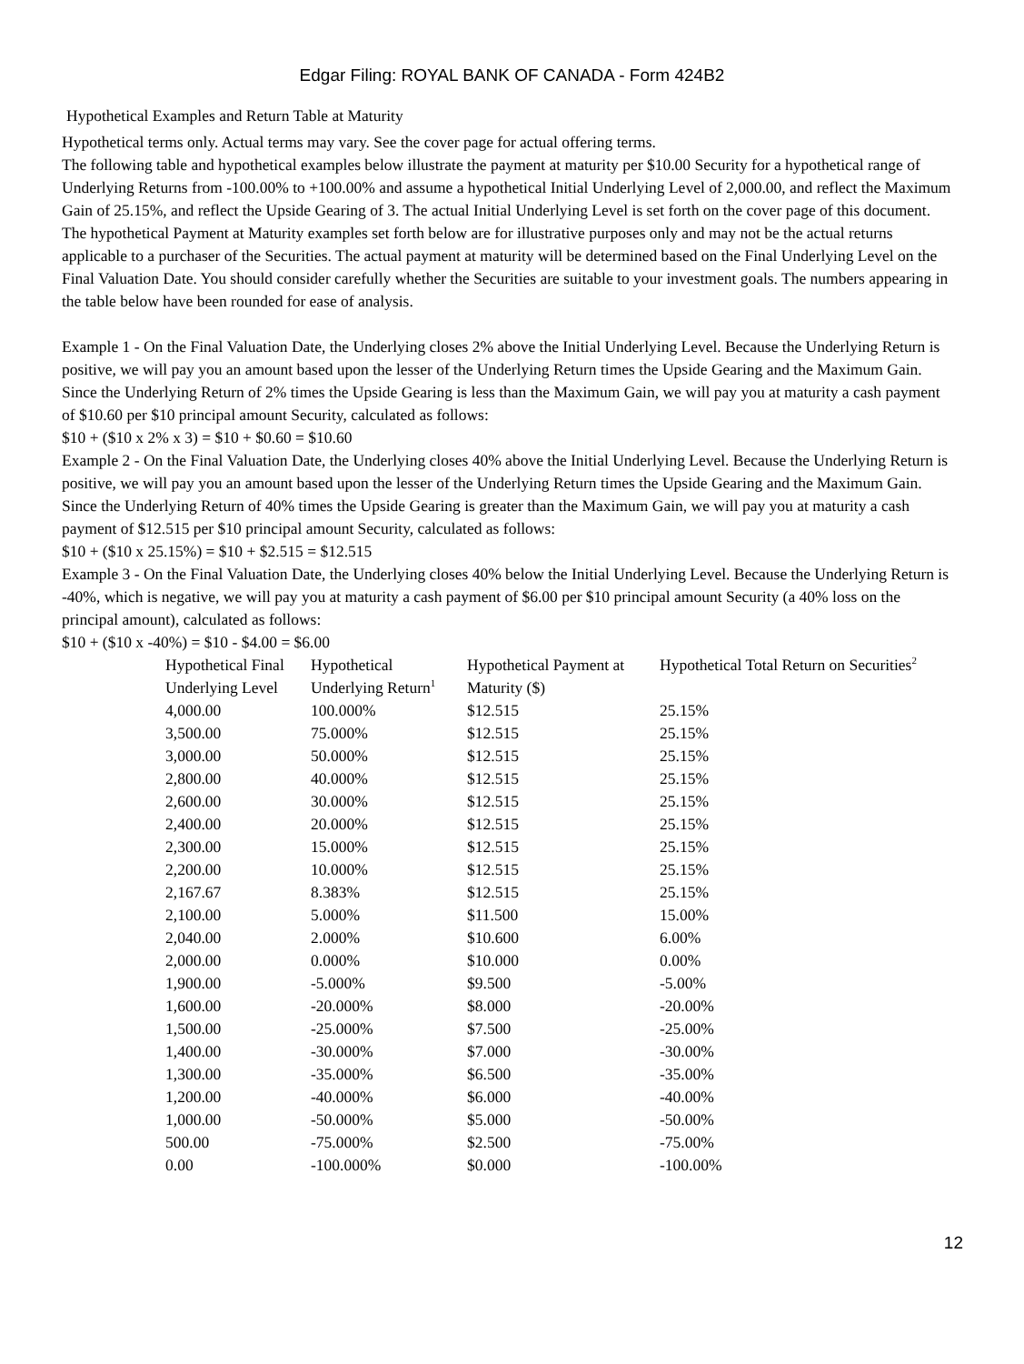Edgar Filing: ROYAL BANK OF CANADA - Form 424B2
Hypothetical Examples and Return Table at Maturity
Hypothetical terms only. Actual terms may vary. See the cover page for actual offering terms.
The following table and hypothetical examples below illustrate the payment at maturity per $10.00 Security for a hypothetical range of Underlying Returns from -100.00% to +100.00% and assume a hypothetical Initial Underlying Level of 2,000.00, and reflect the Maximum Gain of 25.15%, and reflect the Upside Gearing of 3. The actual Initial Underlying Level is set forth on the cover page of this document. The hypothetical Payment at Maturity examples set forth below are for illustrative purposes only and may not be the actual returns applicable to a purchaser of the Securities. The actual payment at maturity will be determined based on the Final Underlying Level on the Final Valuation Date. You should consider carefully whether the Securities are suitable to your investment goals. The numbers appearing in the table below have been rounded for ease of analysis.
Example 1 - On the Final Valuation Date, the Underlying closes 2% above the Initial Underlying Level. Because the Underlying Return is positive, we will pay you an amount based upon the lesser of the Underlying Return times the Upside Gearing and the Maximum Gain. Since the Underlying Return of 2% times the Upside Gearing is less than the Maximum Gain, we will pay you at maturity a cash payment of $10.60 per $10 principal amount Security, calculated as follows:
$10 + ($10 x 2% x 3) = $10 + $0.60 = $10.60
Example 2 - On the Final Valuation Date, the Underlying closes 40% above the Initial Underlying Level. Because the Underlying Return is positive, we will pay you an amount based upon the lesser of the Underlying Return times the Upside Gearing and the Maximum Gain. Since the Underlying Return of 40% times the Upside Gearing is greater than the Maximum Gain, we will pay you at maturity a cash payment of $12.515 per $10 principal amount Security, calculated as follows:
$10 + ($10 x 25.15%) = $10 + $2.515 = $12.515
Example 3 - On the Final Valuation Date, the Underlying closes 40% below the Initial Underlying Level. Because the Underlying Return is -40%, which is negative, we will pay you at maturity a cash payment of $6.00 per $10 principal amount Security (a 40% loss on the principal amount), calculated as follows:
$10 + ($10 x -40%) = $10 - $4.00 = $6.00
| Hypothetical Final Underlying Level | Hypothetical Underlying Return<sup>1</sup> | Hypothetical Payment at Maturity ($) | Hypothetical Total Return on Securities<sup>2</sup> |
| --- | --- | --- | --- |
| 4,000.00 | 100.000% | $12.515 | 25.15% |
| 3,500.00 | 75.000% | $12.515 | 25.15% |
| 3,000.00 | 50.000% | $12.515 | 25.15% |
| 2,800.00 | 40.000% | $12.515 | 25.15% |
| 2,600.00 | 30.000% | $12.515 | 25.15% |
| 2,400.00 | 20.000% | $12.515 | 25.15% |
| 2,300.00 | 15.000% | $12.515 | 25.15% |
| 2,200.00 | 10.000% | $12.515 | 25.15% |
| 2,167.67 | 8.383% | $12.515 | 25.15% |
| 2,100.00 | 5.000% | $11.500 | 15.00% |
| 2,040.00 | 2.000% | $10.600 | 6.00% |
| 2,000.00 | 0.000% | $10.000 | 0.00% |
| 1,900.00 | -5.000% | $9.500 | -5.00% |
| 1,600.00 | -20.000% | $8.000 | -20.00% |
| 1,500.00 | -25.000% | $7.500 | -25.00% |
| 1,400.00 | -30.000% | $7.000 | -30.00% |
| 1,300.00 | -35.000% | $6.500 | -35.00% |
| 1,200.00 | -40.000% | $6.000 | -40.00% |
| 1,000.00 | -50.000% | $5.000 | -50.00% |
| 500.00 | -75.000% | $2.500 | -75.00% |
| 0.00 | -100.000% | $0.000 | -100.00% |
12